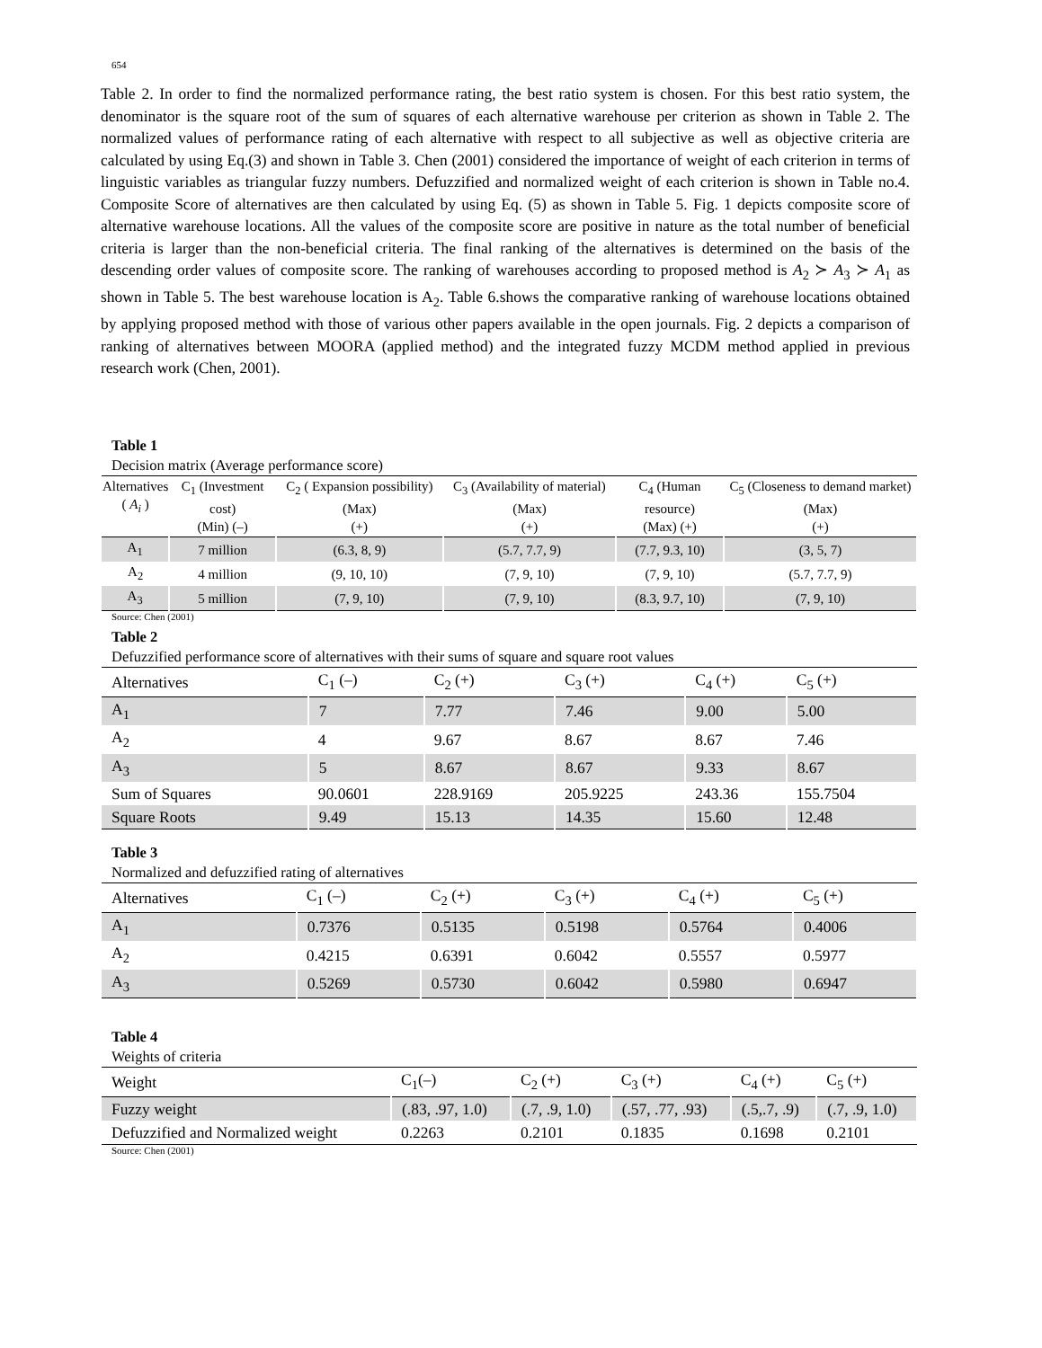654
Table 2. In order to find the normalized performance rating, the best ratio system is chosen. For this best ratio system, the denominator is the square root of the sum of squares of each alternative warehouse per criterion as shown in Table 2. The normalized values of performance rating of each alternative with respect to all subjective as well as objective criteria are calculated by using Eq.(3) and shown in Table 3. Chen (2001) considered the importance of weight of each criterion in terms of linguistic variables as triangular fuzzy numbers. Defuzzified and normalized weight of each criterion is shown in Table no.4. Composite Score of alternatives are then calculated by using Eq. (5) as shown in Table 5. Fig. 1 depicts composite score of alternative warehouse locations. All the values of the composite score are positive in nature as the total number of beneficial criteria is larger than the non-beneficial criteria. The final ranking of the alternatives is determined on the basis of the descending order values of composite score. The ranking of warehouses according to proposed method is A<sub>2</sub> ≻ A<sub>3</sub> ≻ A<sub>1</sub> as shown in Table 5. The best warehouse location is A<sub>2</sub>. Table 6.shows the comparative ranking of warehouse locations obtained by applying proposed method with those of various other papers available in the open journals. Fig. 2 depicts a comparison of ranking of alternatives between MOORA (applied method) and the integrated fuzzy MCDM method applied in previous research work (Chen, 2001).
Table 1
Decision matrix (Average performance score)
| Alternatives ( A<sub>i</sub> ) | C<sub>1</sub> (Investment cost) (Min) (–) | C<sub>2</sub> ( Expansion possibility) (Max) (+) | C<sub>3</sub> (Availability of material) (Max) (+) | C<sub>4</sub> (Human resource) (Max) (+) | C<sub>5</sub> (Closeness to demand market)(Max) (+) |
| --- | --- | --- | --- | --- | --- |
| A<sub>1</sub> | 7 million | (6.3, 8, 9) | (5.7, 7.7, 9) | (7.7, 9.3, 10) | (3, 5, 7) |
| A<sub>2</sub> | 4 million | (9, 10, 10) | (7, 9, 10) | (7, 9, 10) | (5.7, 7.7, 9) |
| A<sub>3</sub> | 5 million | (7, 9, 10) | (7, 9, 10) | (8.3, 9.7, 10) | (7, 9, 10) |
Source: Chen (2001)
Table 2
Defuzzified performance score of alternatives with their sums of square and square root values
| Alternatives | C<sub>1</sub> (–) | C<sub>2</sub> (+) | C<sub>3</sub> (+) | C<sub>4</sub> (+) | C<sub>5</sub> (+) |
| --- | --- | --- | --- | --- | --- |
| A<sub>1</sub> | 7 | 7.77 | 7.46 | 9.00 | 5.00 |
| A<sub>2</sub> | 4 | 9.67 | 8.67 | 8.67 | 7.46 |
| A<sub>3</sub> | 5 | 8.67 | 8.67 | 9.33 | 8.67 |
| Sum of Squares | 90.0601 | 228.9169 | 205.9225 | 243.36 | 155.7504 |
| Square Roots | 9.49 | 15.13 | 14.35 | 15.60 | 12.48 |
Table 3
Normalized and defuzzified rating of alternatives
| Alternatives | C<sub>1</sub> (–) | C<sub>2</sub> (+) | C<sub>3</sub> (+) | C<sub>4</sub> (+) | C<sub>5</sub> (+) |
| --- | --- | --- | --- | --- | --- |
| A<sub>1</sub> | 0.7376 | 0.5135 | 0.5198 | 0.5764 | 0.4006 |
| A<sub>2</sub> | 0.4215 | 0.6391 | 0.6042 | 0.5557 | 0.5977 |
| A<sub>3</sub> | 0.5269 | 0.5730 | 0.6042 | 0.5980 | 0.6947 |
Table 4
Weights of criteria
| Weight | C<sub>1</sub>(–) | C<sub>2</sub> (+) | C<sub>3</sub> (+) | C<sub>4</sub> (+) | C<sub>5</sub> (+) |
| --- | --- | --- | --- | --- | --- |
| Fuzzy weight | (.83, .97, 1.0) | (.7, .9, 1.0) | (.57, .77, .93) | (.5,.7, .9) | (.7, .9, 1.0) |
| Defuzzified and Normalized weight | 0.2263 | 0.2101 | 0.1835 | 0.1698 | 0.2101 |
Source: Chen (2001)